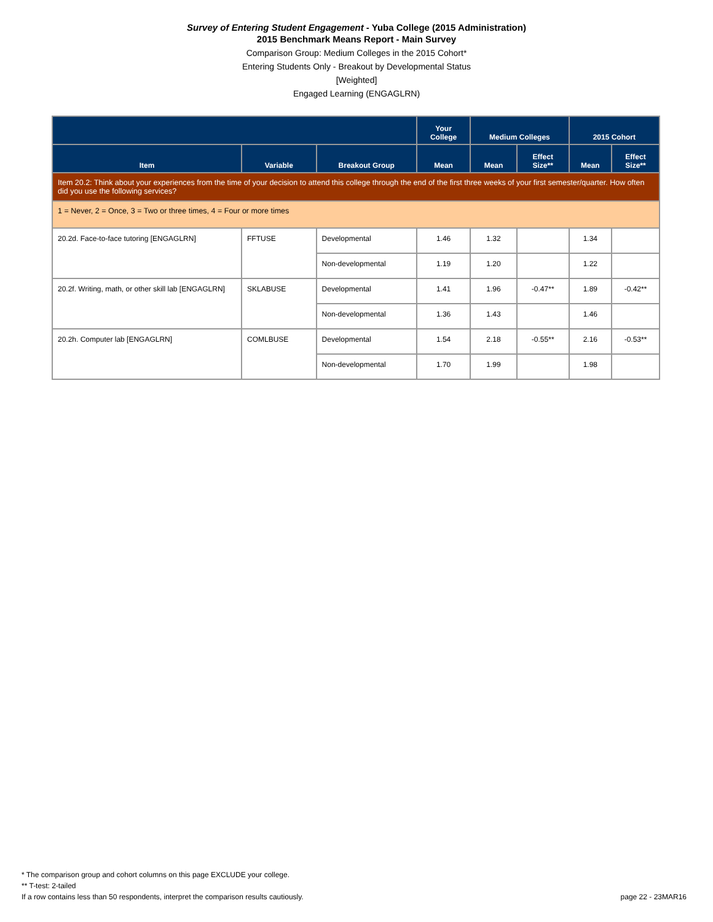Survey of Entering Student Engagement - Yuba College (2015 Administration)
2015 Benchmark Means Report - Main Survey
Comparison Group: Medium Colleges in the 2015 Cohort*
Entering Students Only - Breakout by Developmental Status
[Weighted]
Engaged Learning (ENGAGLRN)
| | | | Your College | Medium Colleges | | 2015 Cohort | |
| --- | --- | --- | --- | --- | --- | --- | --- |
| Item | Variable | Breakout Group | Mean | Mean | Effect Size** | Mean | Effect Size** |
| Item 20.2: Think about your experiences from the time of your decision to attend this college through the end of the first three weeks of your first semester/quarter. How often did you use the following services? | | | | | | | |
| 1 = Never, 2 = Once, 3 = Two or three times, 4 = Four or more times | | | | | | | |
| 20.2d. Face-to-face tutoring [ENGAGLRN] | FFTUSE | Developmental | 1.46 | 1.32 | | 1.34 | |
| | | Non-developmental | 1.19 | 1.20 | | 1.22 | |
| 20.2f. Writing, math, or other skill lab [ENGAGLRN] | SKLABUSE | Developmental | 1.41 | 1.96 | -0.47** | 1.89 | -0.42** |
| | | Non-developmental | 1.36 | 1.43 | | 1.46 | |
| 20.2h. Computer lab [ENGAGLRN] | COMLBUSE | Developmental | 1.54 | 2.18 | -0.55** | 2.16 | -0.53** |
| | | Non-developmental | 1.70 | 1.99 | | 1.98 | |
* The comparison group and cohort columns on this page EXCLUDE your college.
** T-test: 2-tailed
If a row contains less than 50 respondents, interpret the comparison results cautiously. page 22 - 23MAR16